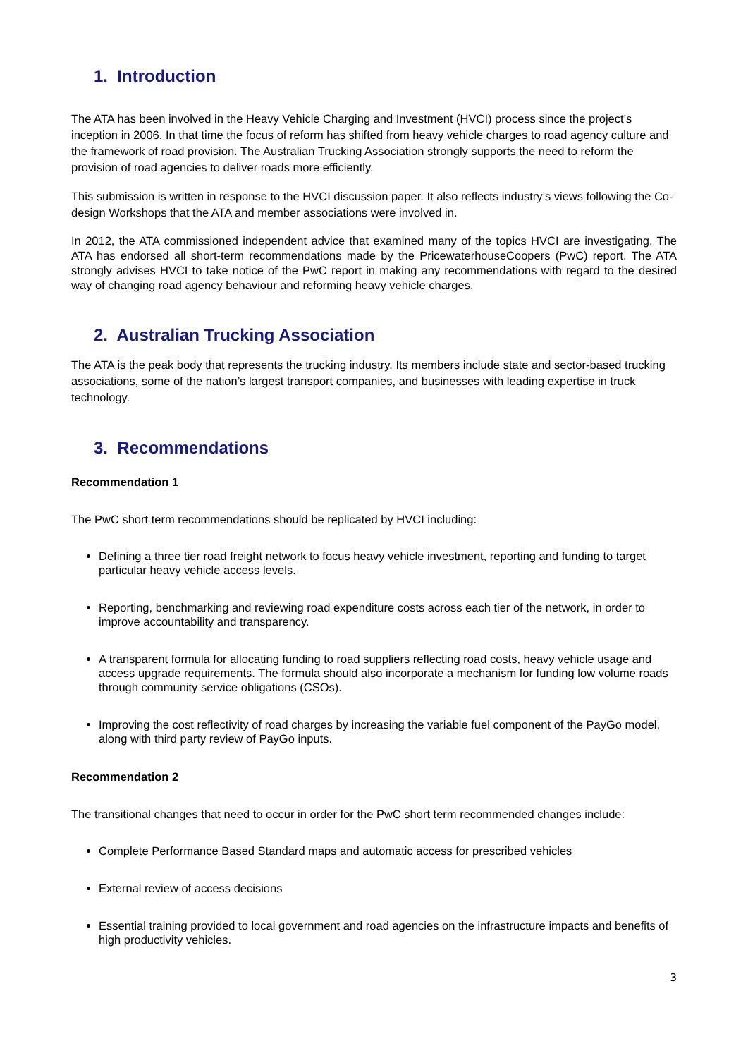1. Introduction
The ATA has been involved in the Heavy Vehicle Charging and Investment (HVCI) process since the project’s inception in 2006. In that time the focus of reform has shifted from heavy vehicle charges to road agency culture and the framework of road provision. The Australian Trucking Association strongly supports the need to reform the provision of road agencies to deliver roads more efficiently.
This submission is written in response to the HVCI discussion paper. It also reflects industry’s views following the Co-design Workshops that the ATA and member associations were involved in.
In 2012, the ATA commissioned independent advice that examined many of the topics HVCI are investigating. The ATA has endorsed all short-term recommendations made by the PricewaterhouseCoopers (PwC) report. The ATA strongly advises HVCI to take notice of the PwC report in making any recommendations with regard to the desired way of changing road agency behaviour and reforming heavy vehicle charges.
2. Australian Trucking Association
The ATA is the peak body that represents the trucking industry. Its members include state and sector-based trucking associations, some of the nation’s largest transport companies, and businesses with leading expertise in truck technology.
3. Recommendations
Recommendation 1
The PwC short term recommendations should be replicated by HVCI including:
Defining a three tier road freight network to focus heavy vehicle investment, reporting and funding to target particular heavy vehicle access levels.
Reporting, benchmarking and reviewing road expenditure costs across each tier of the network, in order to improve accountability and transparency.
A transparent formula for allocating funding to road suppliers reflecting road costs, heavy vehicle usage and access upgrade requirements. The formula should also incorporate a mechanism for funding low volume roads through community service obligations (CSOs).
Improving the cost reflectivity of road charges by increasing the variable fuel component of the PayGo model, along with third party review of PayGo inputs.
Recommendation 2
The transitional changes that need to occur in order for the PwC short term recommended changes include:
Complete Performance Based Standard maps and automatic access for prescribed vehicles
External review of access decisions
Essential training provided to local government and road agencies on the infrastructure impacts and benefits of high productivity vehicles.
3